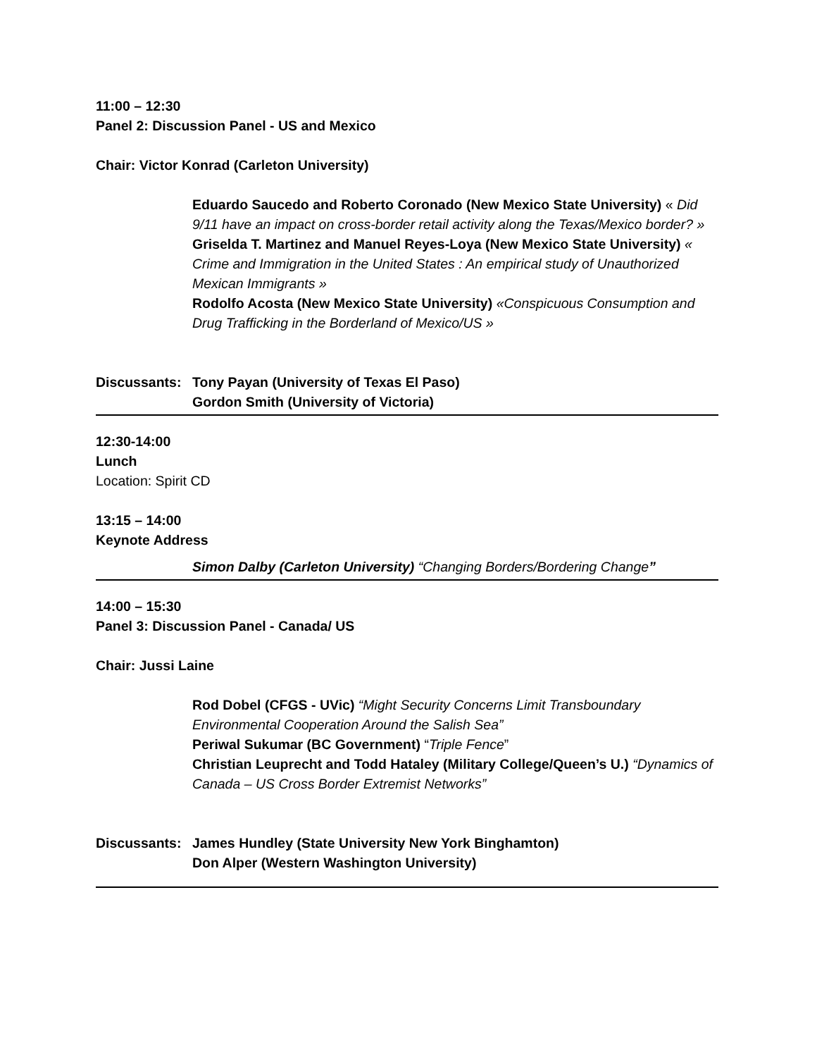11:00 – 12:30
Panel 2: Discussion Panel - US and Mexico
Chair: Victor Konrad (Carleton University)
Eduardo Saucedo and Roberto Coronado (New Mexico State University) « Did 9/11 have an impact on cross-border retail activity along the Texas/Mexico border? »
Griselda T. Martinez and Manuel Reyes-Loya (New Mexico State University) « Crime and Immigration in the United States : An empirical study of Unauthorized Mexican Immigrants »
Rodolfo Acosta (New Mexico State University) «Conspicuous Consumption and Drug Trafficking in the Borderland of Mexico/US »
Discussants:
Tony Payan (University of Texas El Paso)
Gordon Smith (University of Victoria)
12:30-14:00
Lunch
Location: Spirit CD
13:15 – 14:00
Keynote Address
Simon Dalby (Carleton University) “Changing Borders/Bordering Change”
14:00 – 15:30
Panel 3: Discussion Panel - Canada/ US
Chair: Jussi Laine
Rod Dobel (CFGS - UVic) “Might Security Concerns Limit Transboundary Environmental Cooperation Around the Salish Sea”
Periwal Sukumar (BC Government) “Triple Fence”
Christian Leuprecht and Todd Hataley (Military College/Queen’s U.) “Dynamics of Canada – US Cross Border Extremist Networks”
Discussants:
James Hundley (State University New York Binghamton)
Don Alper (Western Washington University)